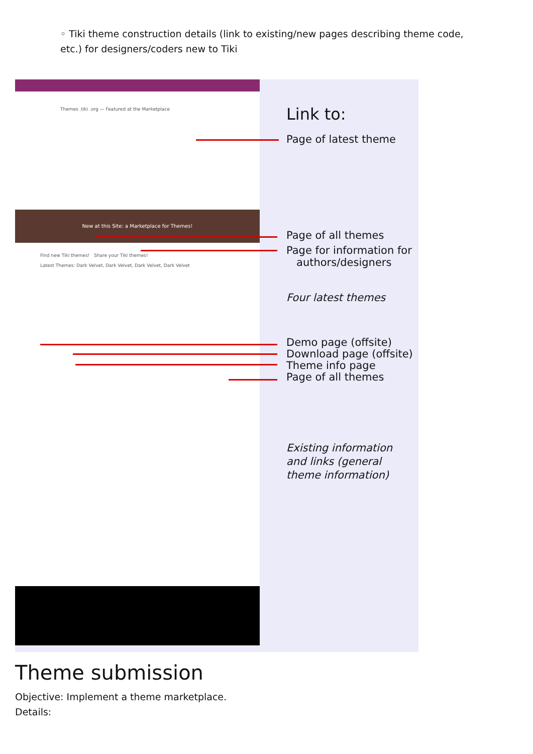◦ Tiki theme construction details (link to existing/new pages describing theme code, etc.) for designers/coders new to Tiki
Themes .tiki .org — Featured at the Marketplace
New at this Site: a Marketplace for Themes!
Find new Tiki themes! Share your Tiki themes!
Latest Themes: Dark Velvet, Dark Velvet, Dark Velvet, Dark Velvet
Link to:
Page of latest theme
Page of all themes
Page for information for
authors/designers
Four latest themes
Demo page (offsite)
Download page (offsite)
Theme info page
Page of all themes
Existing information
and links (general
theme information)
Theme submission
Objective: Implement a theme marketplace.
Details: